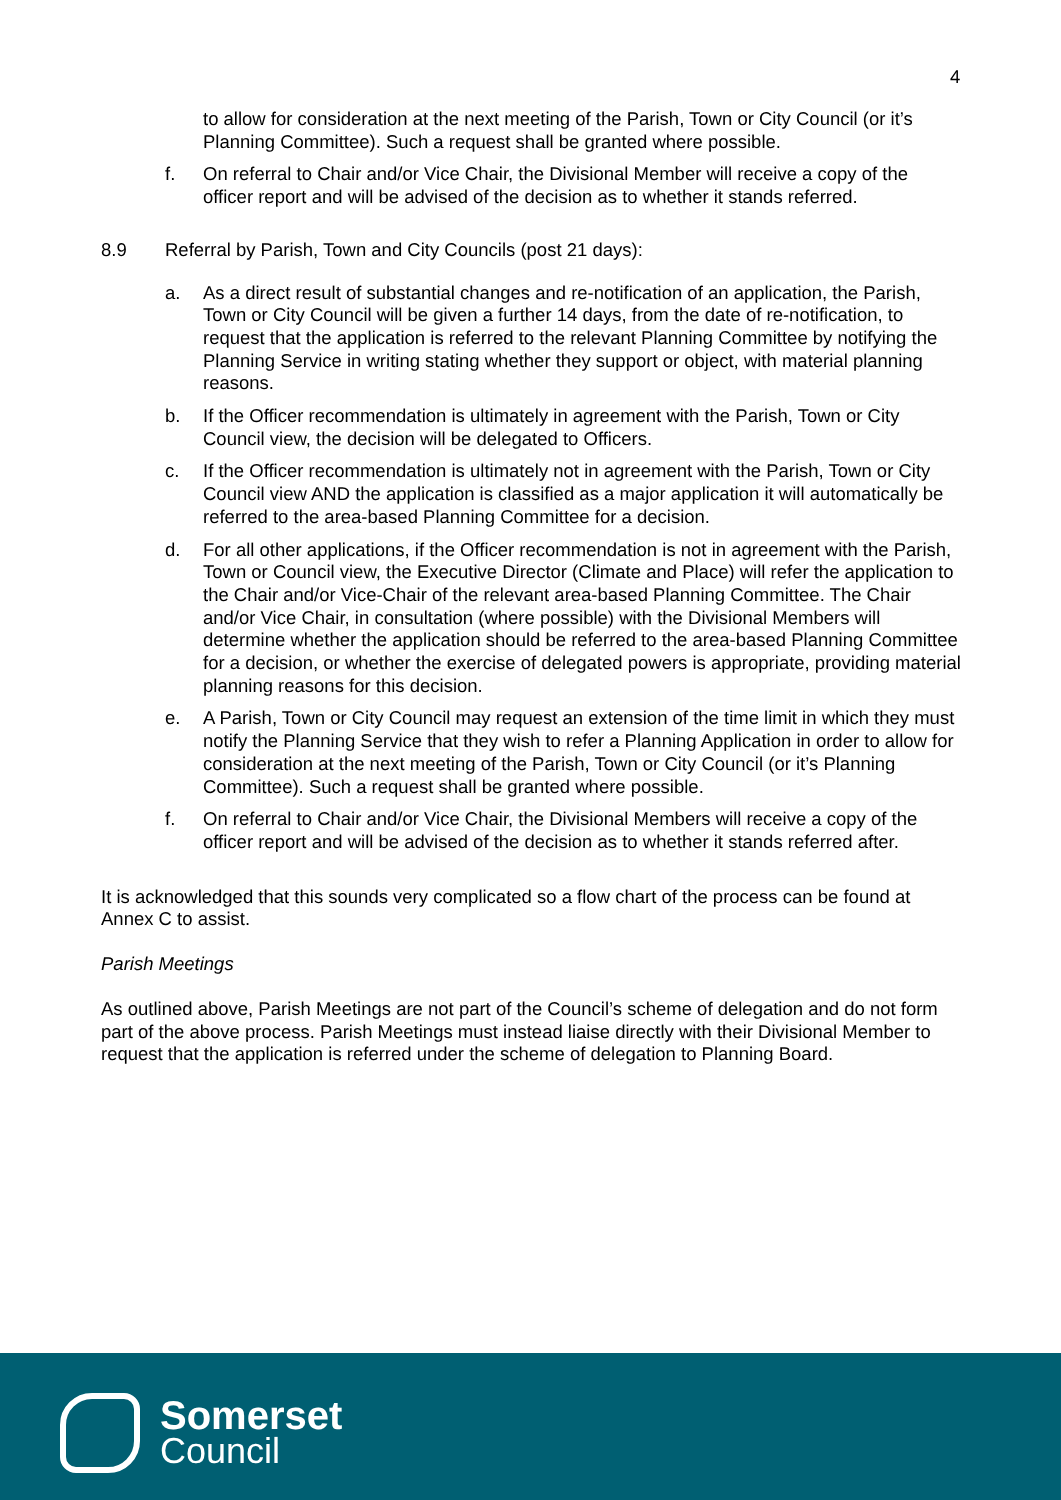4
to allow for consideration at the next meeting of the Parish, Town or City Council (or it’s Planning Committee). Such a request shall be granted where possible.
f. On referral to Chair and/or Vice Chair, the Divisional Member will receive a copy of the officer report and will be advised of the decision as to whether it stands referred.
8.9 Referral by Parish, Town and City Councils (post 21 days):
a. As a direct result of substantial changes and re-notification of an application, the Parish, Town or City Council will be given a further 14 days, from the date of re-notification, to request that the application is referred to the relevant Planning Committee by notifying the Planning Service in writing stating whether they support or object, with material planning reasons.
b. If the Officer recommendation is ultimately in agreement with the Parish, Town or City Council view, the decision will be delegated to Officers.
c. If the Officer recommendation is ultimately not in agreement with the Parish, Town or City Council view AND the application is classified as a major application it will automatically be referred to the area-based Planning Committee for a decision.
d. For all other applications, if the Officer recommendation is not in agreement with the Parish, Town or Council view, the Executive Director (Climate and Place) will refer the application to the Chair and/or Vice-Chair of the relevant area-based Planning Committee. The Chair and/or Vice Chair, in consultation (where possible) with the Divisional Members will determine whether the application should be referred to the area-based Planning Committee for a decision, or whether the exercise of delegated powers is appropriate, providing material planning reasons for this decision.
e. A Parish, Town or City Council may request an extension of the time limit in which they must notify the Planning Service that they wish to refer a Planning Application in order to allow for consideration at the next meeting of the Parish, Town or City Council (or it’s Planning Committee). Such a request shall be granted where possible.
f. On referral to Chair and/or Vice Chair, the Divisional Members will receive a copy of the officer report and will be advised of the decision as to whether it stands referred after.
It is acknowledged that this sounds very complicated so a flow chart of the process can be found at Annex C to assist.
Parish Meetings
As outlined above, Parish Meetings are not part of the Council’s scheme of delegation and do not form part of the above process. Parish Meetings must instead liaise directly with their Divisional Member to request that the application is referred under the scheme of delegation to Planning Board.
Somerset
Council